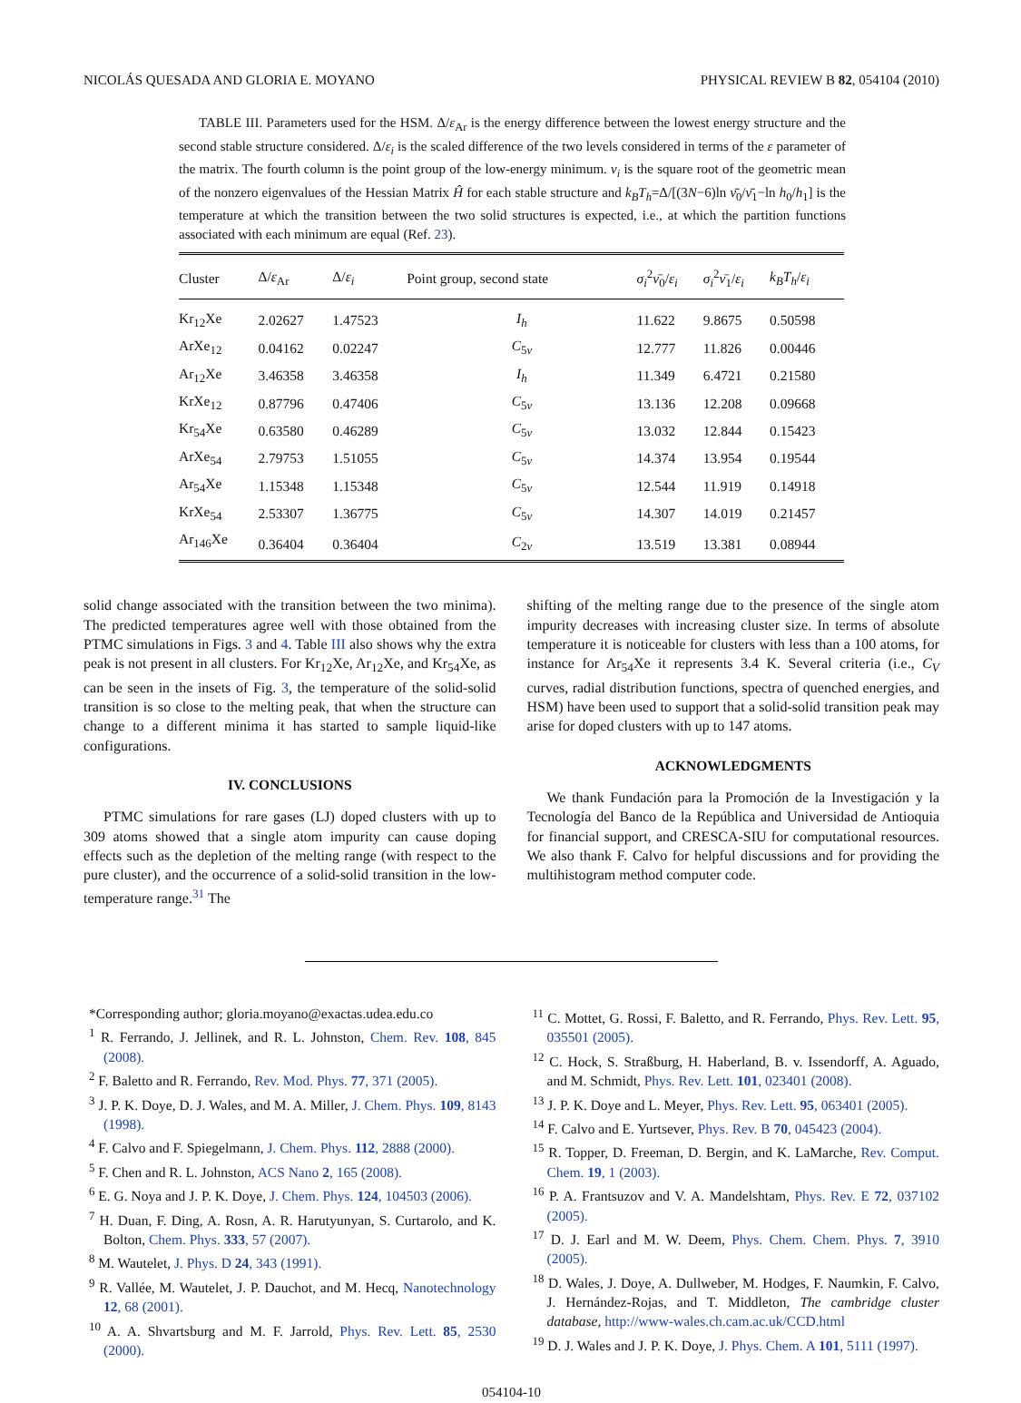NICOLÁS QUESADA AND GLORIA E. MOYANO PHYSICAL REVIEW B 82, 054104 (2010)
TABLE III. Parameters used for the HSM. Δ/ε<sub>Ar</sub> is the energy difference between the lowest energy structure and the second stable structure considered. Δ/ε<sub>i</sub> is the scaled difference of the two levels considered in terms of the ε parameter of the matrix. The fourth column is the point group of the low-energy minimum. ν<sub>i</sub> is the square root of the geometric mean of the nonzero eigenvalues of the Hessian Matrix Ĥ for each stable structure and k<sub>B</sub>T<sub>h</sub>=Δ/[(3N−6)ln ν̄<sub>0</sub>/ν̄<sub>1</sub>−ln h<sub>0</sub>/h<sub>1</sub>] is the temperature at which the transition between the two solid structures is expected, i.e., at which the partition functions associated with each minimum are equal (Ref. 23).
| Cluster | Δ/ ε<sub>Ar</sub> | Δ/ ε<sub>i</sub> | Point group, second state | σ<sub>i</sub><sup>2</sup> ν̄<sub>0</sub>/ ε<sub>i</sub> | σ<sub>i</sub><sup>2</sup> ν̄<sub>1</sub>/ ε<sub>i</sub> | k<sub>B</sub>T<sub>h</sub> / ε<sub>i</sub> |
| --- | --- | --- | --- | --- | --- | --- |
| Kr<sub>12</sub>Xe | 2.02627 | 1.47523 | I<sub>h</sub> | 11.622 | 9.8675 | 0.50598 |
| ArXe<sub>12</sub> | 0.04162 | 0.02247 | C<sub>5v</sub> | 12.777 | 11.826 | 0.00446 |
| Ar<sub>12</sub>Xe | 3.46358 | 3.46358 | I<sub>h</sub> | 11.349 | 6.4721 | 0.21580 |
| KrXe<sub>12</sub> | 0.87796 | 0.47406 | C<sub>5v</sub> | 13.136 | 12.208 | 0.09668 |
| Kr<sub>54</sub>Xe | 0.63580 | 0.46289 | C<sub>5v</sub> | 13.032 | 12.844 | 0.15423 |
| ArXe<sub>54</sub> | 2.79753 | 1.51055 | C<sub>5v</sub> | 14.374 | 13.954 | 0.19544 |
| Ar<sub>54</sub>Xe | 1.15348 | 1.15348 | C<sub>5v</sub> | 12.544 | 11.919 | 0.14918 |
| KrXe<sub>54</sub> | 2.53307 | 1.36775 | C<sub>5v</sub> | 14.307 | 14.019 | 0.21457 |
| Ar<sub>146</sub>Xe | 0.36404 | 0.36404 | C<sub>2v</sub> | 13.519 | 13.381 | 0.08944 |
solid change associated with the transition between the two minima). The predicted temperatures agree well with those obtained from the PTMC simulations in Figs. 3 and 4. Table III also shows why the extra peak is not present in all clusters. For Kr<sub>12</sub>Xe, Ar<sub>12</sub>Xe, and Kr<sub>54</sub>Xe, as can be seen in the insets of Fig. 3, the temperature of the solid-solid transition is so close to the melting peak, that when the structure can change to a different minima it has started to sample liquid-like configurations.
IV. CONCLUSIONS
PTMC simulations for rare gases (LJ) doped clusters with up to 309 atoms showed that a single atom impurity can cause doping effects such as the depletion of the melting range (with respect to the pure cluster), and the occurrence of a solid-solid transition in the low-temperature range.<sup>31</sup> The
shifting of the melting range due to the presence of the single atom impurity decreases with increasing cluster size. In terms of absolute temperature it is noticeable for clusters with less than a 100 atoms, for instance for Ar<sub>54</sub>Xe it represents 3.4 K. Several criteria (i.e., C<sub>V</sub> curves, radial distribution functions, spectra of quenched energies, and HSM) have been used to support that a solid-solid transition peak may arise for doped clusters with up to 147 atoms.
ACKNOWLEDGMENTS
We thank Fundación para la Promoción de la Investigación y la Tecnología del Banco de la República and Universidad de Antioquia for financial support, and CRESCA-SIU for computational resources. We also thank F. Calvo for helpful discussions and for providing the multihistogram method computer code.
*Corresponding author; gloria.moyano@exactas.udea.edu.co
<sup>1</sup> R. Ferrando, J. Jellinek, and R. L. Johnston, Chem. Rev. 108, 845 (2008).
<sup>2</sup> F. Baletto and R. Ferrando, Rev. Mod. Phys. 77, 371 (2005).
<sup>3</sup> J. P. K. Doye, D. J. Wales, and M. A. Miller, J. Chem. Phys. 109, 8143 (1998).
<sup>4</sup> F. Calvo and F. Spiegelmann, J. Chem. Phys. 112, 2888 (2000).
<sup>5</sup> F. Chen and R. L. Johnston, ACS Nano 2, 165 (2008).
<sup>6</sup> E. G. Noya and J. P. K. Doye, J. Chem. Phys. 124, 104503 (2006).
<sup>7</sup> H. Duan, F. Ding, A. Rosn, A. R. Harutyunyan, S. Curtarolo, and K. Bolton, Chem. Phys. 333, 57 (2007).
<sup>8</sup> M. Wautelet, J. Phys. D 24, 343 (1991).
<sup>9</sup> R. Vallée, M. Wautelet, J. P. Dauchot, and M. Hecq, Nanotechnology 12, 68 (2001).
<sup>10</sup> A. A. Shvartsburg and M. F. Jarrold, Phys. Rev. Lett. 85, 2530 (2000).
<sup>11</sup> C. Mottet, G. Rossi, F. Baletto, and R. Ferrando, Phys. Rev. Lett. 95, 035501 (2005).
<sup>12</sup> C. Hock, S. Straßburg, H. Haberland, B. v. Issendorff, A. Aguado, and M. Schmidt, Phys. Rev. Lett. 101, 023401 (2008).
<sup>13</sup> J. P. K. Doye and L. Meyer, Phys. Rev. Lett. 95, 063401 (2005).
<sup>14</sup> F. Calvo and E. Yurtsever, Phys. Rev. B 70, 045423 (2004).
<sup>15</sup> R. Topper, D. Freeman, D. Bergin, and K. LaMarche, Rev. Comput. Chem. 19, 1 (2003).
<sup>16</sup> P. A. Frantsuzov and V. A. Mandelshtam, Phys. Rev. E 72, 037102 (2005).
<sup>17</sup> D. J. Earl and M. W. Deem, Phys. Chem. Chem. Phys. 7, 3910 (2005).
<sup>18</sup> D. Wales, J. Doye, A. Dullweber, M. Hodges, F. Naumkin, F. Calvo, J. Hernández-Rojas, and T. Middleton, The cambridge cluster database, http://www-wales.ch.cam.ac.uk/CCD.html
<sup>19</sup> D. J. Wales and J. P. K. Doye, J. Phys. Chem. A 101, 5111 (1997).
054104-10